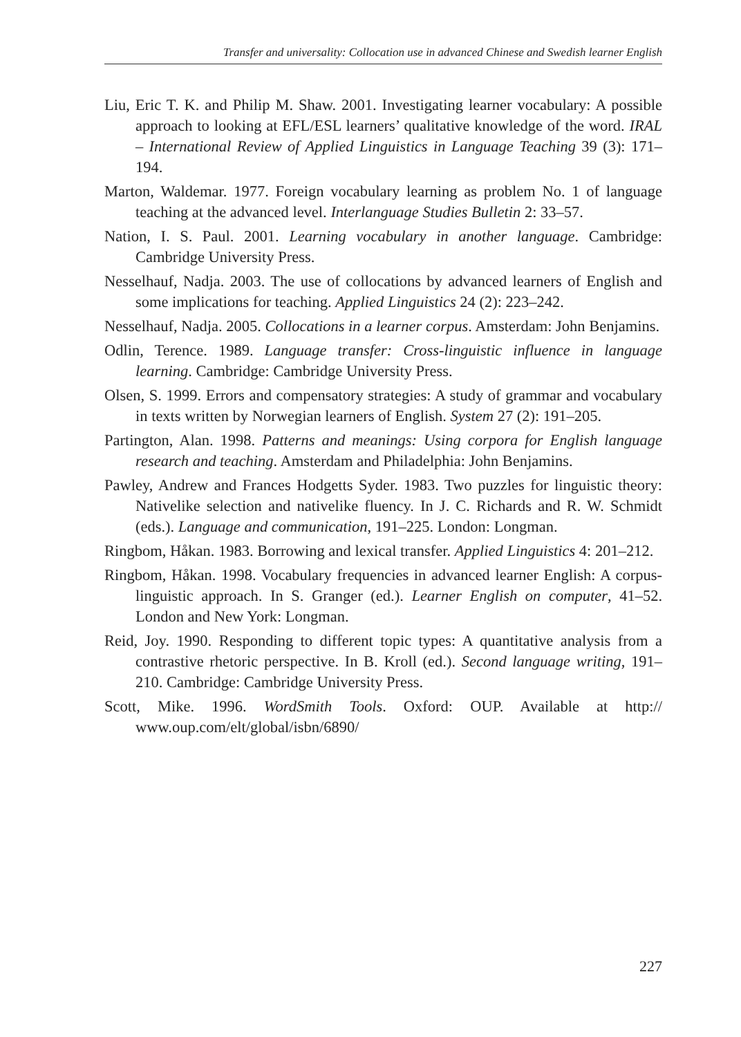Transfer and universality: Collocation use in advanced Chinese and Swedish learner English
Liu, Eric T. K. and Philip M. Shaw. 2001. Investigating learner vocabulary: A possible approach to looking at EFL/ESL learners’ qualitative knowledge of the word. IRAL – International Review of Applied Linguistics in Language Teaching 39 (3): 171–194.
Marton, Waldemar. 1977. Foreign vocabulary learning as problem No. 1 of language teaching at the advanced level. Interlanguage Studies Bulletin 2: 33–57.
Nation, I. S. Paul. 2001. Learning vocabulary in another language. Cambridge: Cambridge University Press.
Nesselhauf, Nadja. 2003. The use of collocations by advanced learners of English and some implications for teaching. Applied Linguistics 24 (2): 223–242.
Nesselhauf, Nadja. 2005. Collocations in a learner corpus. Amsterdam: John Benjamins.
Odlin, Terence. 1989. Language transfer: Cross-linguistic influence in language learning. Cambridge: Cambridge University Press.
Olsen, S. 1999. Errors and compensatory strategies: A study of grammar and vocabulary in texts written by Norwegian learners of English. System 27 (2): 191–205.
Partington, Alan. 1998. Patterns and meanings: Using corpora for English language research and teaching. Amsterdam and Philadelphia: John Benjamins.
Pawley, Andrew and Frances Hodgetts Syder. 1983. Two puzzles for linguistic theory: Nativelike selection and nativelike fluency. In J. C. Richards and R. W. Schmidt (eds.). Language and communication, 191–225. London: Longman.
Ringbom, Håkan. 1983. Borrowing and lexical transfer. Applied Linguistics 4: 201–212.
Ringbom, Håkan. 1998. Vocabulary frequencies in advanced learner English: A corpus-linguistic approach. In S. Granger (ed.). Learner English on computer, 41–52. London and New York: Longman.
Reid, Joy. 1990. Responding to different topic types: A quantitative analysis from a contrastive rhetoric perspective. In B. Kroll (ed.). Second language writing, 191–210. Cambridge: Cambridge University Press.
Scott, Mike. 1996. WordSmith Tools. Oxford: OUP. Available at http:// www.oup.com/elt/global/isbn/6890/
227